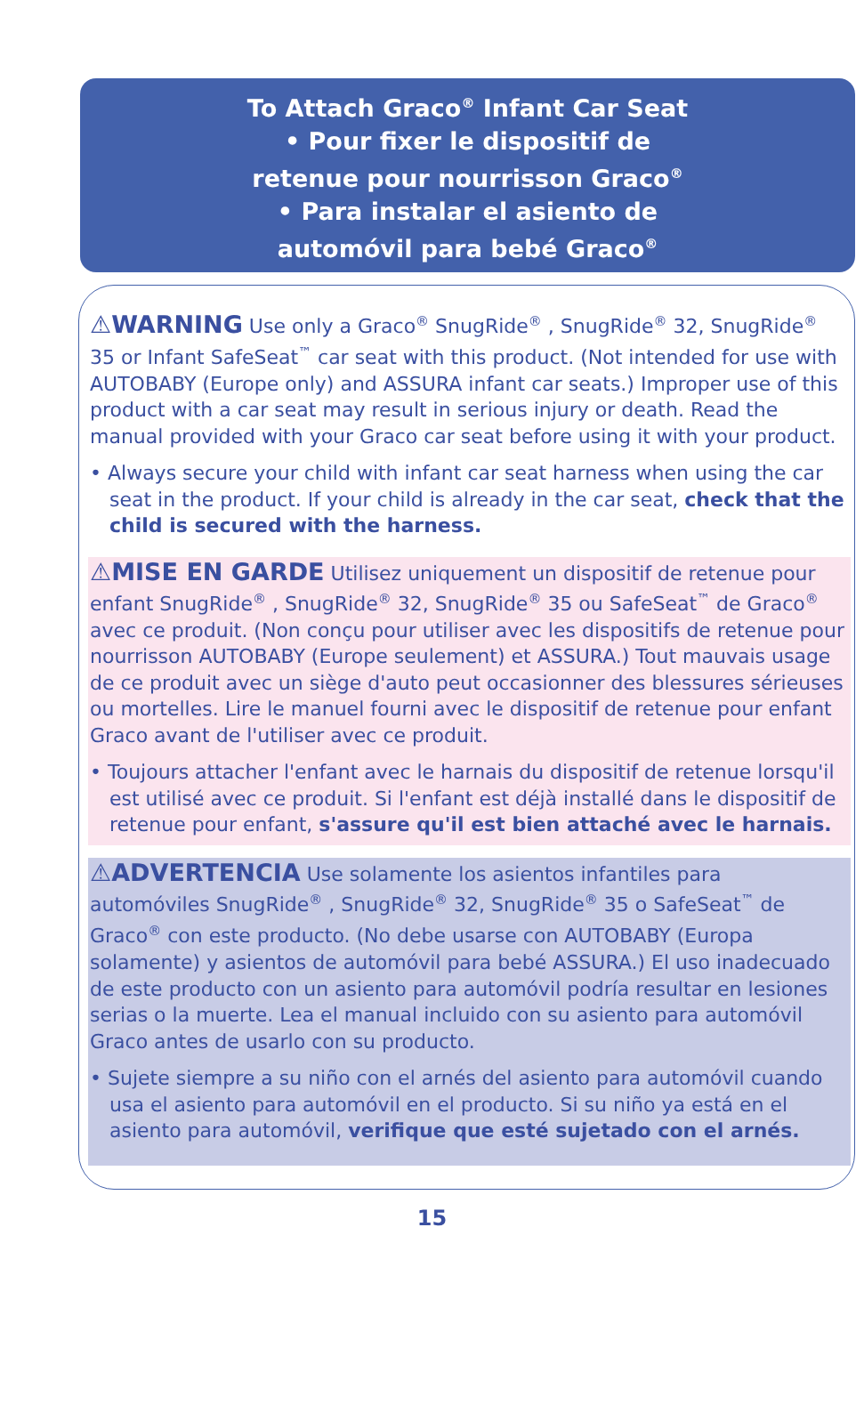To Attach Graco<sup>®</sup> Infant Car Seat
• Pour fixer le dispositif de
retenue pour nourrisson Graco<sup>®</sup>
• Para instalar el asiento de
automóvil para bebé Graco<sup>®</sup>
⚠WARNING Use only a Graco<sup>®</sup> SnugRide<sup>®</sup> , SnugRide<sup>®</sup> 32, SnugRide<sup>®</sup> 35 or Infant SafeSeat<sup>™</sup> car seat with this product. (Not intended for use with AUTOBABY (Europe only) and ASSURA infant car seats.) Improper use of this product with a car seat may result in serious injury or death. Read the manual provided with your Graco car seat before using it with your product.
• Always secure your child with infant car seat harness when using the car seat in the product. If your child is already in the car seat, check that the child is secured with the harness.
⚠MISE EN GARDE Utilisez uniquement un dispositif de retenue pour enfant SnugRide<sup>®</sup> , SnugRide<sup>®</sup> 32, SnugRide<sup>®</sup> 35 ou SafeSeat<sup>™</sup> de Graco<sup>®</sup> avec ce produit. (Non conçu pour utiliser avec les dispositifs de retenue pour nourrisson AUTOBABY (Europe seulement) et ASSURA.) Tout mauvais usage de ce produit avec un siège d'auto peut occasionner des blessures sérieuses ou mortelles. Lire le manuel fourni avec le dispositif de retenue pour enfant Graco avant de l'utiliser avec ce produit.
• Toujours attacher l'enfant avec le harnais du dispositif de retenue lorsqu'il est utilisé avec ce produit. Si l'enfant est déjà installé dans le dispositif de retenue pour enfant, s'assure qu'il est bien attaché avec le harnais.
⚠ADVERTENCIA Use solamente los asientos infantiles para automóviles SnugRide<sup>®</sup> , SnugRide<sup>®</sup> 32, SnugRide<sup>®</sup> 35 o SafeSeat<sup>™</sup> de Graco<sup>®</sup> con este producto. (No debe usarse con AUTOBABY (Europa solamente) y asientos de automóvil para bebé ASSURA.) El uso inadecuado de este producto con un asiento para automóvil podría resultar en lesiones serias o la muerte. Lea el manual incluido con su asiento para automóvil Graco antes de usarlo con su producto.
• Sujete siempre a su niño con el arnés del asiento para automóvil cuando usa el asiento para automóvil en el producto. Si su niño ya está en el asiento para automóvil, verifique que esté sujetado con el arnés.
15